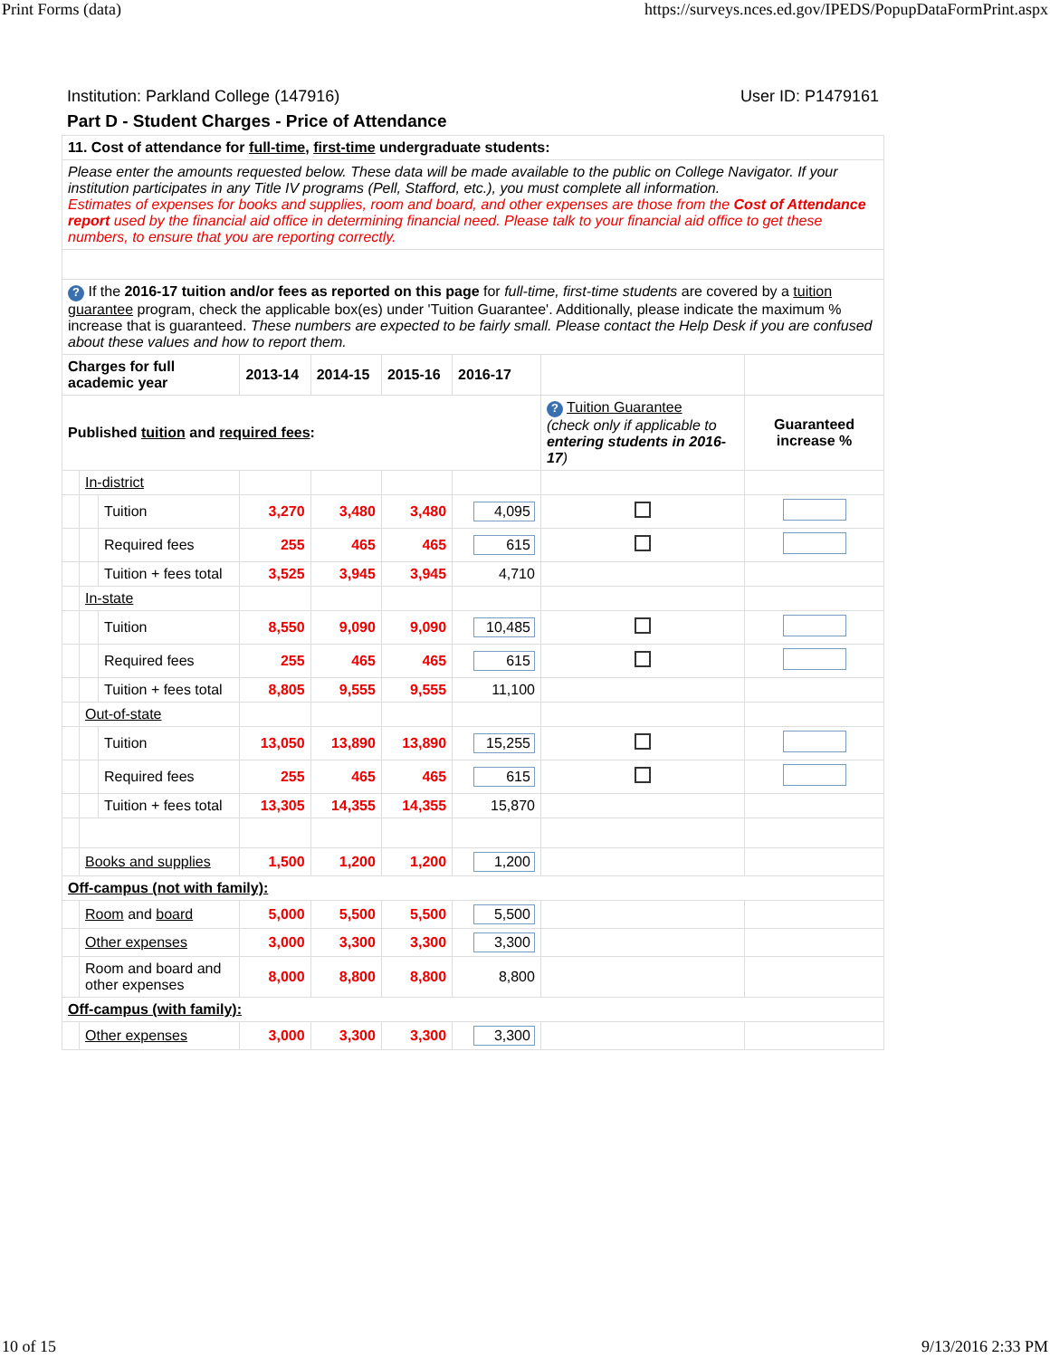Print Forms (data) https://surveys.nces.ed.gov/IPEDS/PopupDataFormPrint.aspx
Institution: Parkland College (147916) User ID: P1479161
Part D - Student Charges - Price of Attendance
| 11. Cost of attendance for full-time , first-time undergraduate students: | | | | | | | | |
| Please enter the amounts requested below. These data will be made available to the public on College Navigator. If your institution participates in any Title IV programs (Pell, Stafford, etc.), you must complete all information. Estimates of expenses for books and supplies, room and board, and other expenses are those from the Cost of Attendance report used by the financial aid office in determining financial need. Please talk to your financial aid office to get these numbers, to ensure that you are reporting correctly. | | | | | | | | |
| ? If the 2016-17 tuition and/or fees as reported on this page for full-time, first-time students are covered by a tuition guarantee program, check the applicable box(es) under 'Tuition Guarantee'. Additionally, please indicate the maximum % increase that is guaranteed. These numbers are expected to be fairly small. Please contact the Help Desk if you are confused about these values and how to report them. | | | | | | | | |
| Charges for full academic year | | | 2013-14 | 2014-15 | 2015-16 | 2016-17 | | |
| Published tuition and required fees : | | | | | | | ? Tuition Guarantee (check only if applicable to entering students in 2016-17 ) | Guaranteed increase % |
| | In-district | | | | | | | |
| | | Tuition | 3,270 | 3,480 | 3,480 | 4,095 | | |
| | | Required fees | 255 | 465 | 465 | 615 | | |
| | | Tuition + fees total | 3,525 | 3,945 | 3,945 | 4,710 | | |
| | In-state | | | | | | | |
| | | Tuition | 8,550 | 9,090 | 9,090 | 10,485 | | |
| | | Required fees | 255 | 465 | 465 | 615 | | |
| | | Tuition + fees total | 8,805 | 9,555 | 9,555 | 11,100 | | |
| | Out-of-state | | | | | | | |
| | | Tuition | 13,050 | 13,890 | 13,890 | 15,255 | | |
| | | Required fees | 255 | 465 | 465 | 615 | | |
| | | Tuition + fees total | 13,305 | 14,355 | 14,355 | 15,870 | | |
| | Books and supplies | | 1,500 | 1,200 | 1,200 | 1,200 | | |
| Off-campus (not with family): | | | | | | | | |
| | Room and board | | 5,000 | 5,500 | 5,500 | 5,500 | | |
| | Other expenses | | 3,000 | 3,300 | 3,300 | 3,300 | | |
| | Room and board and other expenses | | 8,000 | 8,800 | 8,800 | 8,800 | | |
| Off-campus (with family): | | | | | | | | |
| | Other expenses | | 3,000 | 3,300 | 3,300 | 3,300 | | |
10 of 15 9/13/2016 2:33 PM